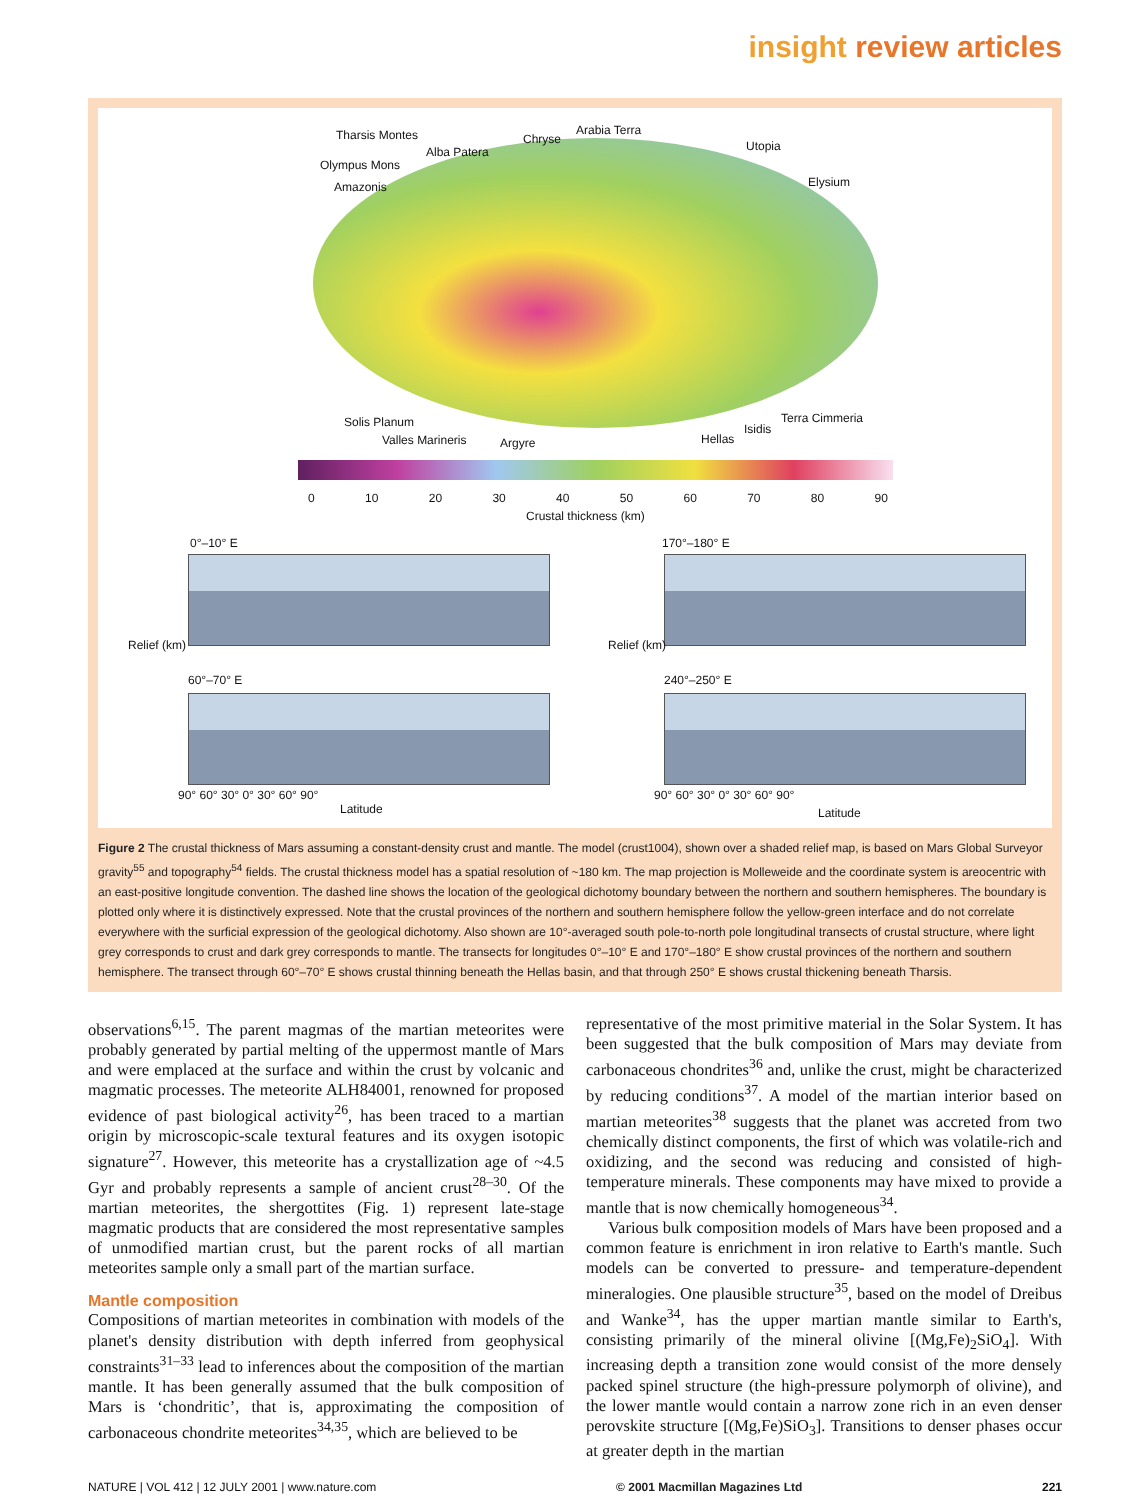insight review articles
Tharsis Montes
Alba Patera
Chryse
Arabia Terra
Utopia
Olympus Mons
Amazonis Elysium
Solis Planum
Valles Marineris Argyre Hellas
Isidis
Terra Cimmeria
0 10 20 30 40 50 60 70 80 90
Crustal thickness (km)
0°–10° E 170°–180° E
Relief (km) Relief (km)
60°–70° E 240°–250° E
90° 60° 30° 0° 30° 60° 90° 90° 60° 30° 0° 30° 60° 90°
Latitude Latitude
Figure 2 The crustal thickness of Mars assuming a constant-density crust and mantle. The model (crust1004), shown over a shaded relief map, is based on Mars Global Surveyor gravity<sup>55</sup> and topography<sup>54</sup> fields. The crustal thickness model has a spatial resolution of ~180 km. The map projection is Molleweide and the coordinate system is areocentric with an east-positive longitude convention. The dashed line shows the location of the geological dichotomy boundary between the northern and southern hemispheres. The boundary is plotted only where it is distinctively expressed. Note that the crustal provinces of the northern and southern hemisphere follow the yellow-green interface and do not correlate everywhere with the surficial expression of the geological dichotomy. Also shown are 10°-averaged south pole-to-north pole longitudinal transects of crustal structure, where light grey corresponds to crust and dark grey corresponds to mantle. The transects for longitudes 0°–10° E and 170°–180° E show crustal provinces of the northern and southern hemisphere. The transect through 60°–70° E shows crustal thinning beneath the Hellas basin, and that through 250° E shows crustal thickening beneath Tharsis.
observations<sup>6,15</sup>. The parent magmas of the martian meteorites were probably generated by partial melting of the uppermost mantle of Mars and were emplaced at the surface and within the crust by volcanic and magmatic processes. The meteorite ALH84001, renowned for proposed evidence of past biological activity<sup>26</sup>, has been traced to a martian origin by microscopic-scale textural features and its oxygen isotopic signature<sup>27</sup>. However, this meteorite has a crystallization age of ~4.5 Gyr and probably represents a sample of ancient crust<sup>28–30</sup>. Of the martian meteorites, the shergottites (Fig. 1) represent late-stage magmatic products that are considered the most representative samples of unmodified martian crust, but the parent rocks of all martian meteorites sample only a small part of the martian surface.
Mantle composition
Compositions of martian meteorites in combination with models of the planet's density distribution with depth inferred from geophysical constraints<sup>31–33</sup> lead to inferences about the composition of the martian mantle. It has been generally assumed that the bulk composition of Mars is ‘chondritic’, that is, approximating the composition of carbonaceous chondrite meteorites<sup>34,35</sup>, which are believed to be
representative of the most primitive material in the Solar System. It has been suggested that the bulk composition of Mars may deviate from carbonaceous chondrites<sup>36</sup> and, unlike the crust, might be characterized by reducing conditions<sup>37</sup>. A model of the martian interior based on martian meteorites<sup>38</sup> suggests that the planet was accreted from two chemically distinct components, the first of which was volatile-rich and oxidizing, and the second was reducing and consisted of high-temperature minerals. These components may have mixed to provide a mantle that is now chemically homogeneous<sup>34</sup>.
Various bulk composition models of Mars have been proposed and a common feature is enrichment in iron relative to Earth's mantle. Such models can be converted to pressure- and temperature-dependent mineralogies. One plausible structure<sup>35</sup>, based on the model of Dreibus and Wanke<sup>34</sup>, has the upper martian mantle similar to Earth's, consisting primarily of the mineral olivine [(Mg,Fe)<sub>2</sub>SiO<sub>4</sub>]. With increasing depth a transition zone would consist of the more densely packed spinel structure (the high-pressure polymorph of olivine), and the lower mantle would contain a narrow zone rich in an even denser perovskite structure [(Mg,Fe)SiO<sub>3</sub>]. Transitions to denser phases occur at greater depth in the martian
NATURE | VOL 412 | 12 JULY 2001 | www.nature.com © 2001 Macmillan Magazines Ltd 221